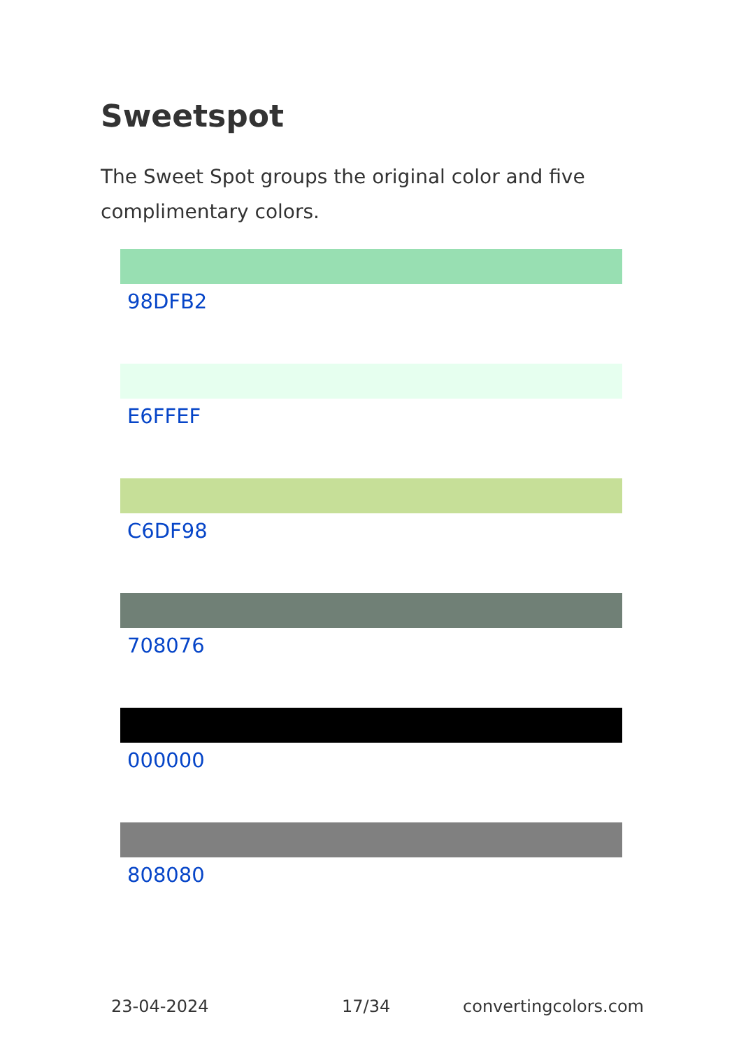Sweetspot
The Sweet Spot groups the original color and five complimentary colors.
98DFB2
E6FFEF
C6DF98
708076
000000
808080
23-04-2024 17/34 convertingcolors.com